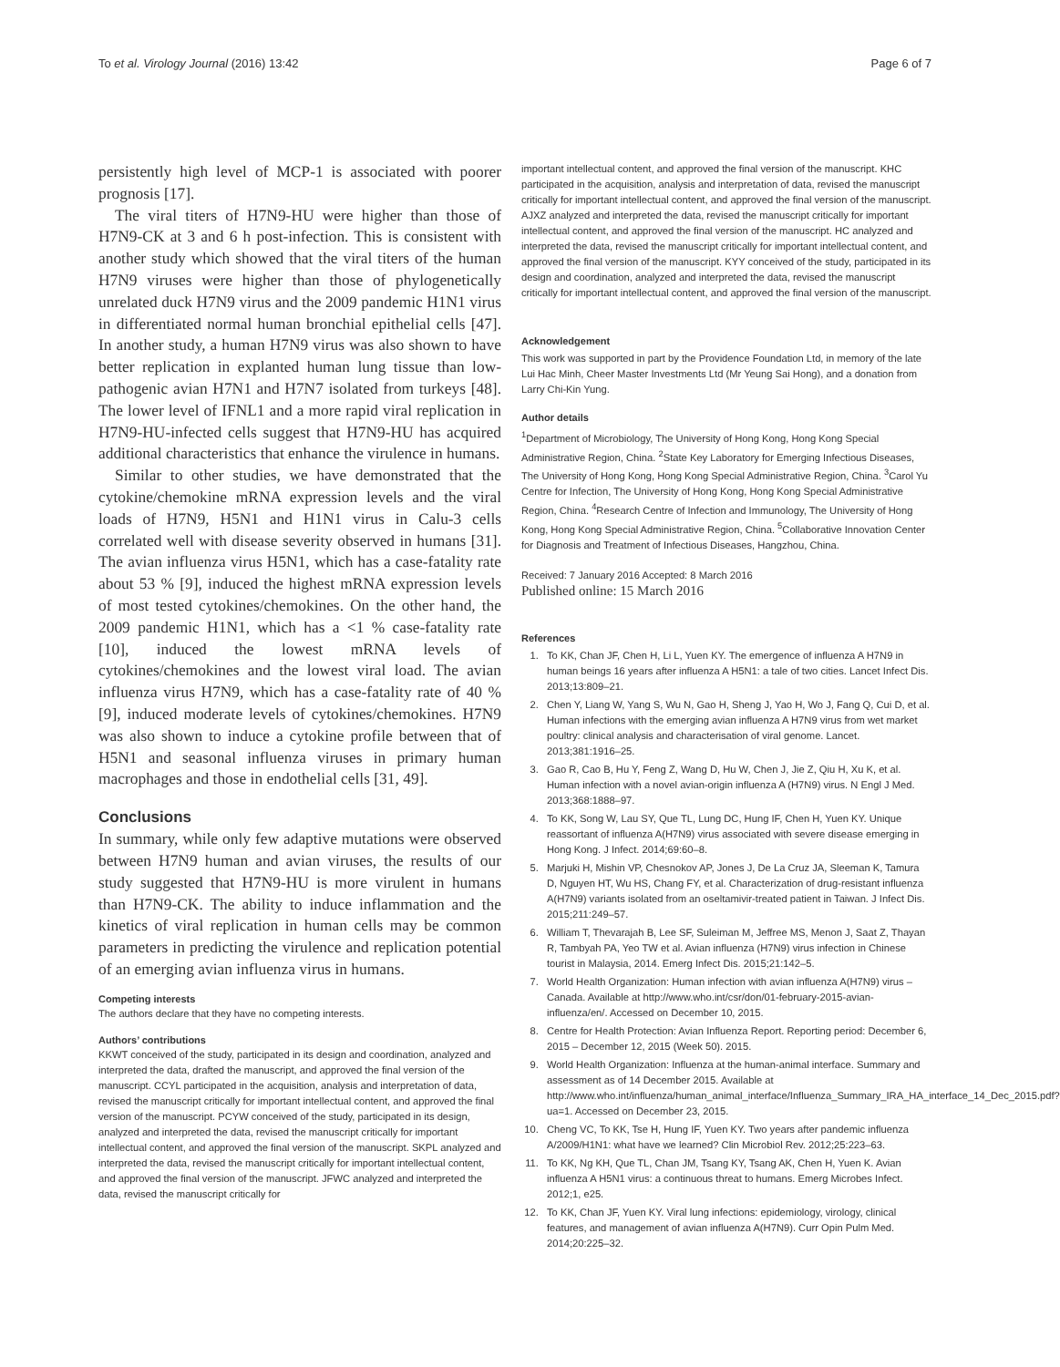To et al. Virology Journal (2016) 13:42 Page 6 of 7
persistently high level of MCP-1 is associated with poorer prognosis [17].
The viral titers of H7N9-HU were higher than those of H7N9-CK at 3 and 6 h post-infection. This is consistent with another study which showed that the viral titers of the human H7N9 viruses were higher than those of phylogenetically unrelated duck H7N9 virus and the 2009 pandemic H1N1 virus in differentiated normal human bronchial epithelial cells [47]. In another study, a human H7N9 virus was also shown to have better replication in explanted human lung tissue than low-pathogenic avian H7N1 and H7N7 isolated from turkeys [48]. The lower level of IFNL1 and a more rapid viral replication in H7N9-HU-infected cells suggest that H7N9-HU has acquired additional characteristics that enhance the virulence in humans.
Similar to other studies, we have demonstrated that the cytokine/chemokine mRNA expression levels and the viral loads of H7N9, H5N1 and H1N1 virus in Calu-3 cells correlated well with disease severity observed in humans [31]. The avian influenza virus H5N1, which has a case-fatality rate about 53 % [9], induced the highest mRNA expression levels of most tested cytokines/chemokines. On the other hand, the 2009 pandemic H1N1, which has a <1 % case-fatality rate [10], induced the lowest mRNA levels of cytokines/chemokines and the lowest viral load. The avian influenza virus H7N9, which has a case-fatality rate of 40 % [9], induced moderate levels of cytokines/chemokines. H7N9 was also shown to induce a cytokine profile between that of H5N1 and seasonal influenza viruses in primary human macrophages and those in endothelial cells [31, 49].
Conclusions
In summary, while only few adaptive mutations were observed between H7N9 human and avian viruses, the results of our study suggested that H7N9-HU is more virulent in humans than H7N9-CK. The ability to induce inflammation and the kinetics of viral replication in human cells may be common parameters in predicting the virulence and replication potential of an emerging avian influenza virus in humans.
Competing interests
The authors declare that they have no competing interests.
Authors’ contributions
KKWT conceived of the study, participated in its design and coordination, analyzed and interpreted the data, drafted the manuscript, and approved the final version of the manuscript. CCYL participated in the acquisition, analysis and interpretation of data, revised the manuscript critically for important intellectual content, and approved the final version of the manuscript. PCYW conceived of the study, participated in its design, analyzed and interpreted the data, revised the manuscript critically for important intellectual content, and approved the final version of the manuscript. SKPL analyzed and interpreted the data, revised the manuscript critically for important intellectual content, and approved the final version of the manuscript. JFWC analyzed and interpreted the data, revised the manuscript critically for
important intellectual content, and approved the final version of the manuscript. KHC participated in the acquisition, analysis and interpretation of data, revised the manuscript critically for important intellectual content, and approved the final version of the manuscript. AJXZ analyzed and interpreted the data, revised the manuscript critically for important intellectual content, and approved the final version of the manuscript. HC analyzed and interpreted the data, revised the manuscript critically for important intellectual content, and approved the final version of the manuscript. KYY conceived of the study, participated in its design and coordination, analyzed and interpreted the data, revised the manuscript critically for important intellectual content, and approved the final version of the manuscript.
Acknowledgement
This work was supported in part by the Providence Foundation Ltd, in memory of the late Lui Hac Minh, Cheer Master Investments Ltd (Mr Yeung Sai Hong), and a donation from Larry Chi-Kin Yung.
Author details
<sup>1</sup> Department of Microbiology, The University of Hong Kong, Hong Kong Special Administrative Region, China. <sup>2</sup>State Key Laboratory for Emerging Infectious Diseases, The University of Hong Kong, Hong Kong Special Administrative Region, China. <sup>3</sup>Carol Yu Centre for Infection, The University of Hong Kong, Hong Kong Special Administrative Region, China. <sup>4</sup>Research Centre of Infection and Immunology, The University of Hong Kong, Hong Kong Special Administrative Region, China. <sup>5</sup>Collaborative Innovation Center for Diagnosis and Treatment of Infectious Diseases, Hangzhou, China.
Received: 7 January 2016 Accepted: 8 March 2016
Published online: 15 March 2016
References
1. To KK, Chan JF, Chen H, Li L, Yuen KY. The emergence of influenza A H7N9 in human beings 16 years after influenza A H5N1: a tale of two cities. Lancet Infect Dis. 2013;13:809–21.
2. Chen Y, Liang W, Yang S, Wu N, Gao H, Sheng J, Yao H, Wo J, Fang Q, Cui D, et al. Human infections with the emerging avian influenza A H7N9 virus from wet market poultry: clinical analysis and characterisation of viral genome. Lancet. 2013;381:1916–25.
3. Gao R, Cao B, Hu Y, Feng Z, Wang D, Hu W, Chen J, Jie Z, Qiu H, Xu K, et al. Human infection with a novel avian-origin influenza A (H7N9) virus. N Engl J Med. 2013;368:1888–97.
4. To KK, Song W, Lau SY, Que TL, Lung DC, Hung IF, Chen H, Yuen KY. Unique reassortant of influenza A(H7N9) virus associated with severe disease emerging in Hong Kong. J Infect. 2014;69:60–8.
5. Marjuki H, Mishin VP, Chesnokov AP, Jones J, De La Cruz JA, Sleeman K, Tamura D, Nguyen HT, Wu HS, Chang FY, et al. Characterization of drug-resistant influenza A(H7N9) variants isolated from an oseltamivir-treated patient in Taiwan. J Infect Dis. 2015;211:249–57.
6. William T, Thevarajah B, Lee SF, Suleiman M, Jeffree MS, Menon J, Saat Z, Thayan R, Tambyah PA, Yeo TW et al. Avian influenza (H7N9) virus infection in Chinese tourist in Malaysia, 2014. Emerg Infect Dis. 2015;21:142–5.
7. World Health Organization: Human infection with avian influenza A(H7N9) virus – Canada. Available at http://www.who.int/csr/don/01-february-2015-avian-influenza/en/. Accessed on December 10, 2015.
8. Centre for Health Protection: Avian Influenza Report. Reporting period: December 6, 2015 – December 12, 2015 (Week 50). 2015.
9. World Health Organization: Influenza at the human-animal interface. Summary and assessment as of 14 December 2015. Available at http://www.who.int/influenza/human_animal_interface/Influenza_Summary_IRA_HA_interface_14_Dec_2015.pdf?ua=1. Accessed on December 23, 2015.
10. Cheng VC, To KK, Tse H, Hung IF, Yuen KY. Two years after pandemic influenza A/2009/H1N1: what have we learned? Clin Microbiol Rev. 2012;25:223–63.
11. To KK, Ng KH, Que TL, Chan JM, Tsang KY, Tsang AK, Chen H, Yuen K. Avian influenza A H5N1 virus: a continuous threat to humans. Emerg Microbes Infect. 2012;1, e25.
12. To KK, Chan JF, Yuen KY. Viral lung infections: epidemiology, virology, clinical features, and management of avian influenza A(H7N9). Curr Opin Pulm Med. 2014;20:225–32.